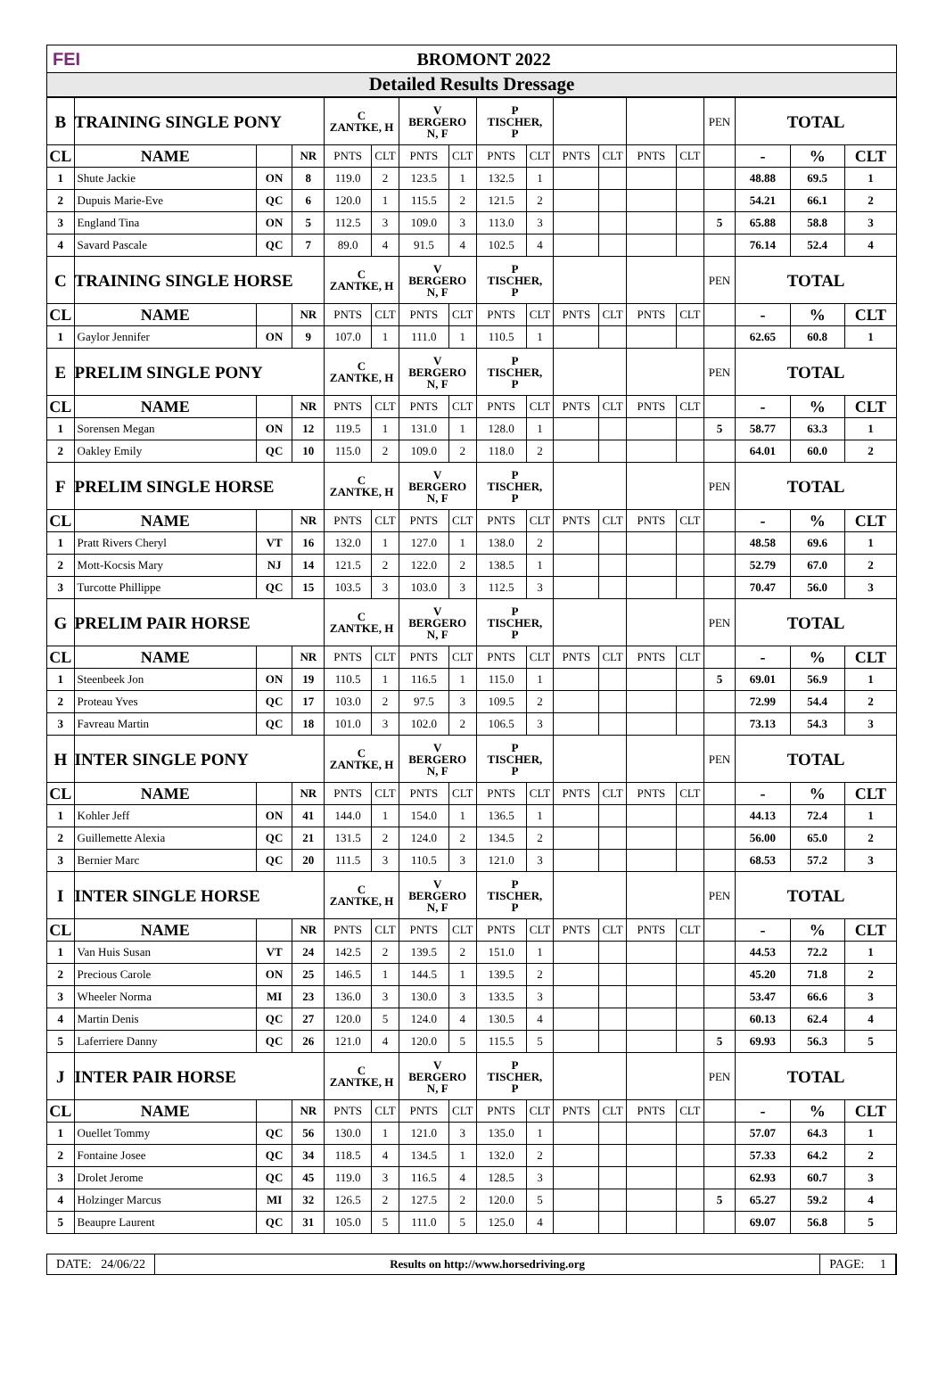FEI BROMONT 2022
Detailed Results Dressage
| B | TRAINING SINGLE PONY | | | C ZANTKE, H | | V BERGERO N, F | | P TISCHER, P | | | | | | PEN | TOTAL | | |
| CL | NAME | | NR | PNTS | CLT | PNTS | CLT | PNTS | CLT | PNTS | CLT | PNTS | CLT | | - | % | CLT |
| 1 | Shute Jackie | ON | 8 | 119.0 | 2 | 123.5 | 1 | 132.5 | 1 | | | | | | 48.88 | 69.5 | 1 |
| 2 | Dupuis Marie-Eve | QC | 6 | 120.0 | 1 | 115.5 | 2 | 121.5 | 2 | | | | | | 54.21 | 66.1 | 2 |
| 3 | England Tina | ON | 5 | 112.5 | 3 | 109.0 | 3 | 113.0 | 3 | | | | | 5 | 65.88 | 58.8 | 3 |
| 4 | Savard Pascale | QC | 7 | 89.0 | 4 | 91.5 | 4 | 102.5 | 4 | | | | | | 76.14 | 52.4 | 4 |
| C | TRAINING SINGLE HORSE | | | C ZANTKE, H | | V BERGERO N, F | | P TISCHER, P | | | | | | PEN | TOTAL | | |
| CL | NAME | | NR | PNTS | CLT | PNTS | CLT | PNTS | CLT | PNTS | CLT | PNTS | CLT | | - | % | CLT |
| 1 | Gaylor Jennifer | ON | 9 | 107.0 | 1 | 111.0 | 1 | 110.5 | 1 | | | | | | 62.65 | 60.8 | 1 |
| E | PRELIM SINGLE PONY | | | C ZANTKE, H | | V BERGERO N, F | | P TISCHER, P | | | | | | PEN | TOTAL | | |
| CL | NAME | | NR | PNTS | CLT | PNTS | CLT | PNTS | CLT | PNTS | CLT | PNTS | CLT | | - | % | CLT |
| 1 | Sorensen Megan | ON | 12 | 119.5 | 1 | 131.0 | 1 | 128.0 | 1 | | | | | 5 | 58.77 | 63.3 | 1 |
| 2 | Oakley Emily | QC | 10 | 115.0 | 2 | 109.0 | 2 | 118.0 | 2 | | | | | | 64.01 | 60.0 | 2 |
| F | PRELIM SINGLE HORSE | | | C ZANTKE, H | | V BERGERO N, F | | P TISCHER, P | | | | | | PEN | TOTAL | | |
| CL | NAME | | NR | PNTS | CLT | PNTS | CLT | PNTS | CLT | PNTS | CLT | PNTS | CLT | | - | % | CLT |
| 1 | Pratt Rivers Cheryl | VT | 16 | 132.0 | 1 | 127.0 | 1 | 138.0 | 2 | | | | | | 48.58 | 69.6 | 1 |
| 2 | Mott-Kocsis Mary | NJ | 14 | 121.5 | 2 | 122.0 | 2 | 138.5 | 1 | | | | | | 52.79 | 67.0 | 2 |
| 3 | Turcotte Phillippe | QC | 15 | 103.5 | 3 | 103.0 | 3 | 112.5 | 3 | | | | | | 70.47 | 56.0 | 3 |
| G | PRELIM PAIR HORSE | | | C ZANTKE, H | | V BERGERO N, F | | P TISCHER, P | | | | | | PEN | TOTAL | | |
| CL | NAME | | NR | PNTS | CLT | PNTS | CLT | PNTS | CLT | PNTS | CLT | PNTS | CLT | | - | % | CLT |
| 1 | Steenbeek Jon | ON | 19 | 110.5 | 1 | 116.5 | 1 | 115.0 | 1 | | | | | 5 | 69.01 | 56.9 | 1 |
| 2 | Proteau Yves | QC | 17 | 103.0 | 2 | 97.5 | 3 | 109.5 | 2 | | | | | | 72.99 | 54.4 | 2 |
| 3 | Favreau Martin | QC | 18 | 101.0 | 3 | 102.0 | 2 | 106.5 | 3 | | | | | | 73.13 | 54.3 | 3 |
| H | INTER SINGLE PONY | | | C ZANTKE, H | | V BERGERO N, F | | P TISCHER, P | | | | | | PEN | TOTAL | | |
| CL | NAME | | NR | PNTS | CLT | PNTS | CLT | PNTS | CLT | PNTS | CLT | PNTS | CLT | | - | % | CLT |
| 1 | Kohler Jeff | ON | 41 | 144.0 | 1 | 154.0 | 1 | 136.5 | 1 | | | | | | 44.13 | 72.4 | 1 |
| 2 | Guillemette Alexia | QC | 21 | 131.5 | 2 | 124.0 | 2 | 134.5 | 2 | | | | | | 56.00 | 65.0 | 2 |
| 3 | Bernier Marc | QC | 20 | 111.5 | 3 | 110.5 | 3 | 121.0 | 3 | | | | | | 68.53 | 57.2 | 3 |
| I | INTER SINGLE HORSE | | | C ZANTKE, H | | V BERGERO N, F | | P TISCHER, P | | | | | | PEN | TOTAL | | |
| CL | NAME | | NR | PNTS | CLT | PNTS | CLT | PNTS | CLT | PNTS | CLT | PNTS | CLT | | - | % | CLT |
| 1 | Van Huis Susan | VT | 24 | 142.5 | 2 | 139.5 | 2 | 151.0 | 1 | | | | | | 44.53 | 72.2 | 1 |
| 2 | Precious Carole | ON | 25 | 146.5 | 1 | 144.5 | 1 | 139.5 | 2 | | | | | | 45.20 | 71.8 | 2 |
| 3 | Wheeler Norma | MI | 23 | 136.0 | 3 | 130.0 | 3 | 133.5 | 3 | | | | | | 53.47 | 66.6 | 3 |
| 4 | Martin Denis | QC | 27 | 120.0 | 5 | 124.0 | 4 | 130.5 | 4 | | | | | | 60.13 | 62.4 | 4 |
| 5 | Laferriere Danny | QC | 26 | 121.0 | 4 | 120.0 | 5 | 115.5 | 5 | | | | | 5 | 69.93 | 56.3 | 5 |
| J | INTER PAIR HORSE | | | C ZANTKE, H | | V BERGERO N, F | | P TISCHER, P | | | | | | PEN | TOTAL | | |
| CL | NAME | | NR | PNTS | CLT | PNTS | CLT | PNTS | CLT | PNTS | CLT | PNTS | CLT | | - | % | CLT |
| 1 | Ouellet Tommy | QC | 56 | 130.0 | 1 | 121.0 | 3 | 135.0 | 1 | | | | | | 57.07 | 64.3 | 1 |
| 2 | Fontaine Josee | QC | 34 | 118.5 | 4 | 134.5 | 1 | 132.0 | 2 | | | | | | 57.33 | 64.2 | 2 |
| 3 | Drolet Jerome | QC | 45 | 119.0 | 3 | 116.5 | 4 | 128.5 | 3 | | | | | | 62.93 | 60.7 | 3 |
| 4 | Holzinger Marcus | MI | 32 | 126.5 | 2 | 127.5 | 2 | 120.0 | 5 | | | | | 5 | 65.27 | 59.2 | 4 |
| 5 | Beaupre Laurent | QC | 31 | 105.0 | 5 | 111.0 | 5 | 125.0 | 4 | | | | | | 69.07 | 56.8 | 5 |
DATE: 24/06/22
Results on http://www.horsedriving.org
PAGE: 1